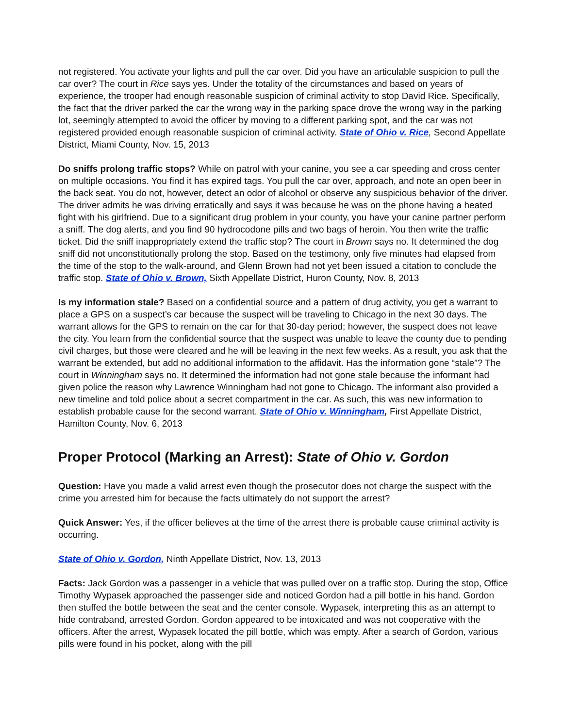not registered. You activate your lights and pull the car over. Did you have an articulable suspicion to pull the car over? The court in Rice says yes. Under the totality of the circumstances and based on years of experience, the trooper had enough reasonable suspicion of criminal activity to stop David Rice. Specifically, the fact that the driver parked the car the wrong way in the parking space drove the wrong way in the parking lot, seemingly attempted to avoid the officer by moving to a different parking spot, and the car was not registered provided enough reasonable suspicion of criminal activity. State of Ohio v. Rice, Second Appellate District, Miami County, Nov. 15, 2013
Do sniffs prolong traffic stops? While on patrol with your canine, you see a car speeding and cross center on multiple occasions. You find it has expired tags. You pull the car over, approach, and note an open beer in the back seat. You do not, however, detect an odor of alcohol or observe any suspicious behavior of the driver. The driver admits he was driving erratically and says it was because he was on the phone having a heated fight with his girlfriend. Due to a significant drug problem in your county, you have your canine partner perform a sniff. The dog alerts, and you find 90 hydrocodone pills and two bags of heroin. You then write the traffic ticket. Did the sniff inappropriately extend the traffic stop? The court in Brown says no. It determined the dog sniff did not unconstitutionally prolong the stop. Based on the testimony, only five minutes had elapsed from the time of the stop to the walk-around, and Glenn Brown had not yet been issued a citation to conclude the traffic stop. State of Ohio v. Brown, Sixth Appellate District, Huron County, Nov. 8, 2013
Is my information stale? Based on a confidential source and a pattern of drug activity, you get a warrant to place a GPS on a suspect’s car because the suspect will be traveling to Chicago in the next 30 days. The warrant allows for the GPS to remain on the car for that 30-day period; however, the suspect does not leave the city. You learn from the confidential source that the suspect was unable to leave the county due to pending civil charges, but those were cleared and he will be leaving in the next few weeks. As a result, you ask that the warrant be extended, but add no additional information to the affidavit. Has the information gone “stale”? The court in Winningham says no. It determined the information had not gone stale because the informant had given police the reason why Lawrence Winningham had not gone to Chicago. The informant also provided a new timeline and told police about a secret compartment in the car. As such, this was new information to establish probable cause for the second warrant. State of Ohio v. Winningham, First Appellate District, Hamilton County, Nov. 6, 2013
Proper Protocol (Marking an Arrest): State of Ohio v. Gordon
Question: Have you made a valid arrest even though the prosecutor does not charge the suspect with the crime you arrested him for because the facts ultimately do not support the arrest?
Quick Answer: Yes, if the officer believes at the time of the arrest there is probable cause criminal activity is occurring.
State of Ohio v. Gordon, Ninth Appellate District, Nov. 13, 2013
Facts: Jack Gordon was a passenger in a vehicle that was pulled over on a traffic stop. During the stop, Office Timothy Wypasek approached the passenger side and noticed Gordon had a pill bottle in his hand. Gordon then stuffed the bottle between the seat and the center console. Wypasek, interpreting this as an attempt to hide contraband, arrested Gordon. Gordon appeared to be intoxicated and was not cooperative with the officers. After the arrest, Wypasek located the pill bottle, which was empty. After a search of Gordon, various pills were found in his pocket, along with the pill